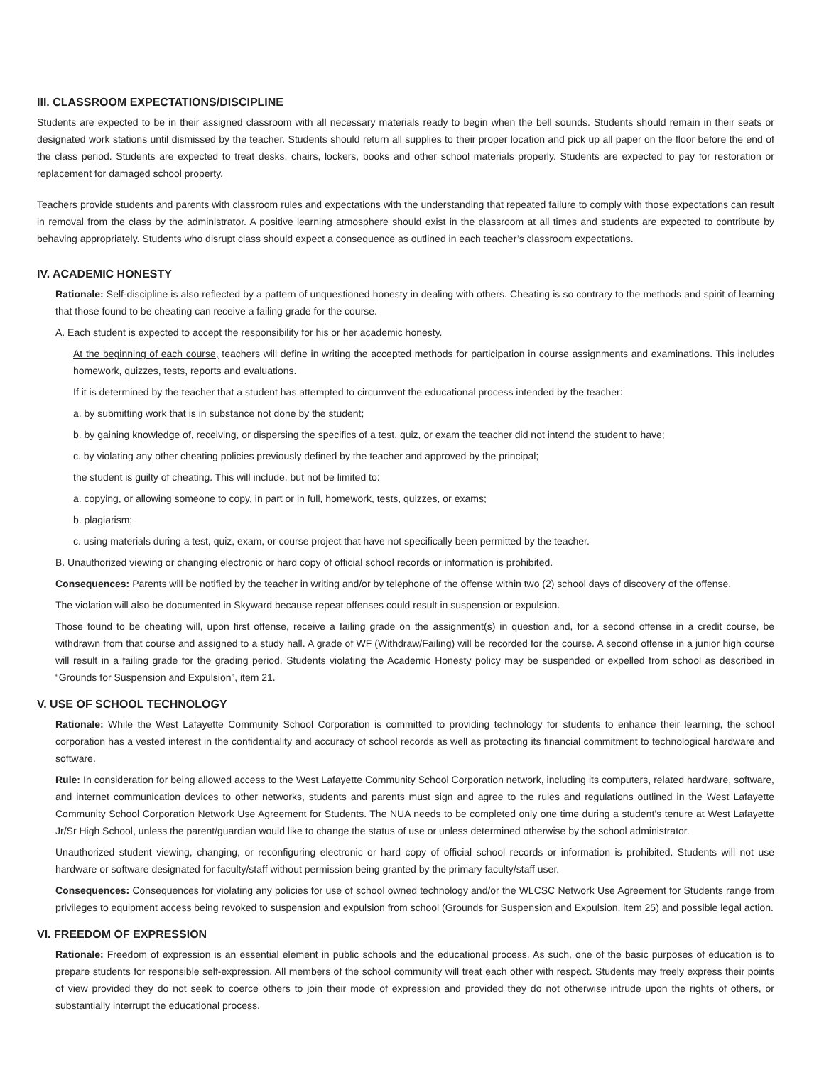III. CLASSROOM EXPECTATIONS/DISCIPLINE
Students are expected to be in their assigned classroom with all necessary materials ready to begin when the bell sounds. Students should remain in their seats or designated work stations until dismissed by the teacher. Students should return all supplies to their proper location and pick up all paper on the floor before the end of the class period. Students are expected to treat desks, chairs, lockers, books and other school materials properly. Students are expected to pay for restoration or replacement for damaged school property.
Teachers provide students and parents with classroom rules and expectations with the understanding that repeated failure to comply with those expectations can result in removal from the class by the administrator. A positive learning atmosphere should exist in the classroom at all times and students are expected to contribute by behaving appropriately. Students who disrupt class should expect a consequence as outlined in each teacher’s classroom expectations.
IV. ACADEMIC HONESTY
Rationale: Self-discipline is also reflected by a pattern of unquestioned honesty in dealing with others. Cheating is so contrary to the methods and spirit of learning that those found to be cheating can receive a failing grade for the course.
A. Each student is expected to accept the responsibility for his or her academic honesty.
At the beginning of each course, teachers will define in writing the accepted methods for participation in course assignments and examinations. This includes homework, quizzes, tests, reports and evaluations.
If it is determined by the teacher that a student has attempted to circumvent the educational process intended by the teacher:
a. by submitting work that is in substance not done by the student;
b. by gaining knowledge of, receiving, or dispersing the specifics of a test, quiz, or exam the teacher did not intend the student to have;
c. by violating any other cheating policies previously defined by the teacher and approved by the principal;
the student is guilty of cheating. This will include, but not be limited to:
a. copying, or allowing someone to copy, in part or in full, homework, tests, quizzes, or exams;
b. plagiarism;
c. using materials during a test, quiz, exam, or course project that have not specifically been permitted by the teacher.
B. Unauthorized viewing or changing electronic or hard copy of official school records or information is prohibited.
Consequences: Parents will be notified by the teacher in writing and/or by telephone of the offense within two (2) school days of discovery of the offense.
The violation will also be documented in Skyward because repeat offenses could result in suspension or expulsion.
Those found to be cheating will, upon first offense, receive a failing grade on the assignment(s) in question and, for a second offense in a credit course, be withdrawn from that course and assigned to a study hall. A grade of WF (Withdraw/Failing) will be recorded for the course. A second offense in a junior high course will result in a failing grade for the grading period. Students violating the Academic Honesty policy may be suspended or expelled from school as described in “Grounds for Suspension and Expulsion”, item 21.
V. USE OF SCHOOL TECHNOLOGY
Rationale: While the West Lafayette Community School Corporation is committed to providing technology for students to enhance their learning, the school corporation has a vested interest in the confidentiality and accuracy of school records as well as protecting its financial commitment to technological hardware and software.
Rule: In consideration for being allowed access to the West Lafayette Community School Corporation network, including its computers, related hardware, software, and internet communication devices to other networks, students and parents must sign and agree to the rules and regulations outlined in the West Lafayette Community School Corporation Network Use Agreement for Students. The NUA needs to be completed only one time during a student’s tenure at West Lafayette Jr/Sr High School, unless the parent/guardian would like to change the status of use or unless determined otherwise by the school administrator.
Unauthorized student viewing, changing, or reconfiguring electronic or hard copy of official school records or information is prohibited. Students will not use hardware or software designated for faculty/staff without permission being granted by the primary faculty/staff user.
Consequences: Consequences for violating any policies for use of school owned technology and/or the WLCSC Network Use Agreement for Students range from privileges to equipment access being revoked to suspension and expulsion from school (Grounds for Suspension and Expulsion, item 25) and possible legal action.
VI. FREEDOM OF EXPRESSION
Rationale: Freedom of expression is an essential element in public schools and the educational process. As such, one of the basic purposes of education is to prepare students for responsible self-expression. All members of the school community will treat each other with respect. Students may freely express their points of view provided they do not seek to coerce others to join their mode of expression and provided they do not otherwise intrude upon the rights of others, or substantially interrupt the educational process.